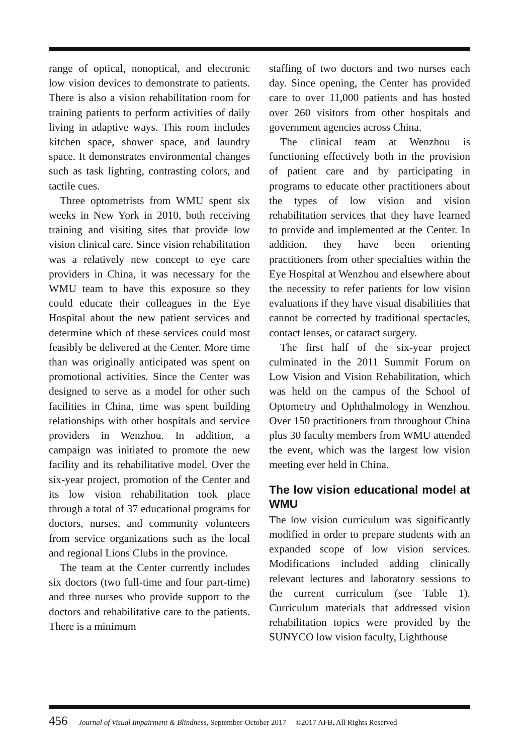range of optical, nonoptical, and electronic low vision devices to demonstrate to patients. There is also a vision rehabilitation room for training patients to perform activities of daily living in adaptive ways. This room includes kitchen space, shower space, and laundry space. It demonstrates environmental changes such as task lighting, contrasting colors, and tactile cues.
Three optometrists from WMU spent six weeks in New York in 2010, both receiving training and visiting sites that provide low vision clinical care. Since vision rehabilitation was a relatively new concept to eye care providers in China, it was necessary for the WMU team to have this exposure so they could educate their colleagues in the Eye Hospital about the new patient services and determine which of these services could most feasibly be delivered at the Center. More time than was originally anticipated was spent on promotional activities. Since the Center was designed to serve as a model for other such facilities in China, time was spent building relationships with other hospitals and service providers in Wenzhou. In addition, a campaign was initiated to promote the new facility and its rehabilitative model. Over the six-year project, promotion of the Center and its low vision rehabilitation took place through a total of 37 educational programs for doctors, nurses, and community volunteers from service organizations such as the local and regional Lions Clubs in the province.
The team at the Center currently includes six doctors (two full-time and four part-time) and three nurses who provide support to the doctors and rehabilitative care to the patients. There is a minimum
staffing of two doctors and two nurses each day. Since opening, the Center has provided care to over 11,000 patients and has hosted over 260 visitors from other hospitals and government agencies across China.
The clinical team at Wenzhou is functioning effectively both in the provision of patient care and by participating in programs to educate other practitioners about the types of low vision and vision rehabilitation services that they have learned to provide and implemented at the Center. In addition, they have been orienting practitioners from other specialties within the Eye Hospital at Wenzhou and elsewhere about the necessity to refer patients for low vision evaluations if they have visual disabilities that cannot be corrected by traditional spectacles, contact lenses, or cataract surgery.
The first half of the six-year project culminated in the 2011 Summit Forum on Low Vision and Vision Rehabilitation, which was held on the campus of the School of Optometry and Ophthalmology in Wenzhou. Over 150 practitioners from throughout China plus 30 faculty members from WMU attended the event, which was the largest low vision meeting ever held in China.
The low vision educational model at WMU
The low vision curriculum was significantly modified in order to prepare students with an expanded scope of low vision services. Modifications included adding clinically relevant lectures and laboratory sessions to the current curriculum (see Table 1). Curriculum materials that addressed vision rehabilitation topics were provided by the SUNYCO low vision faculty, Lighthouse
456 Journal of Visual Impairment & Blindness, September-October 2017 ©2017 AFB, All Rights Reserved